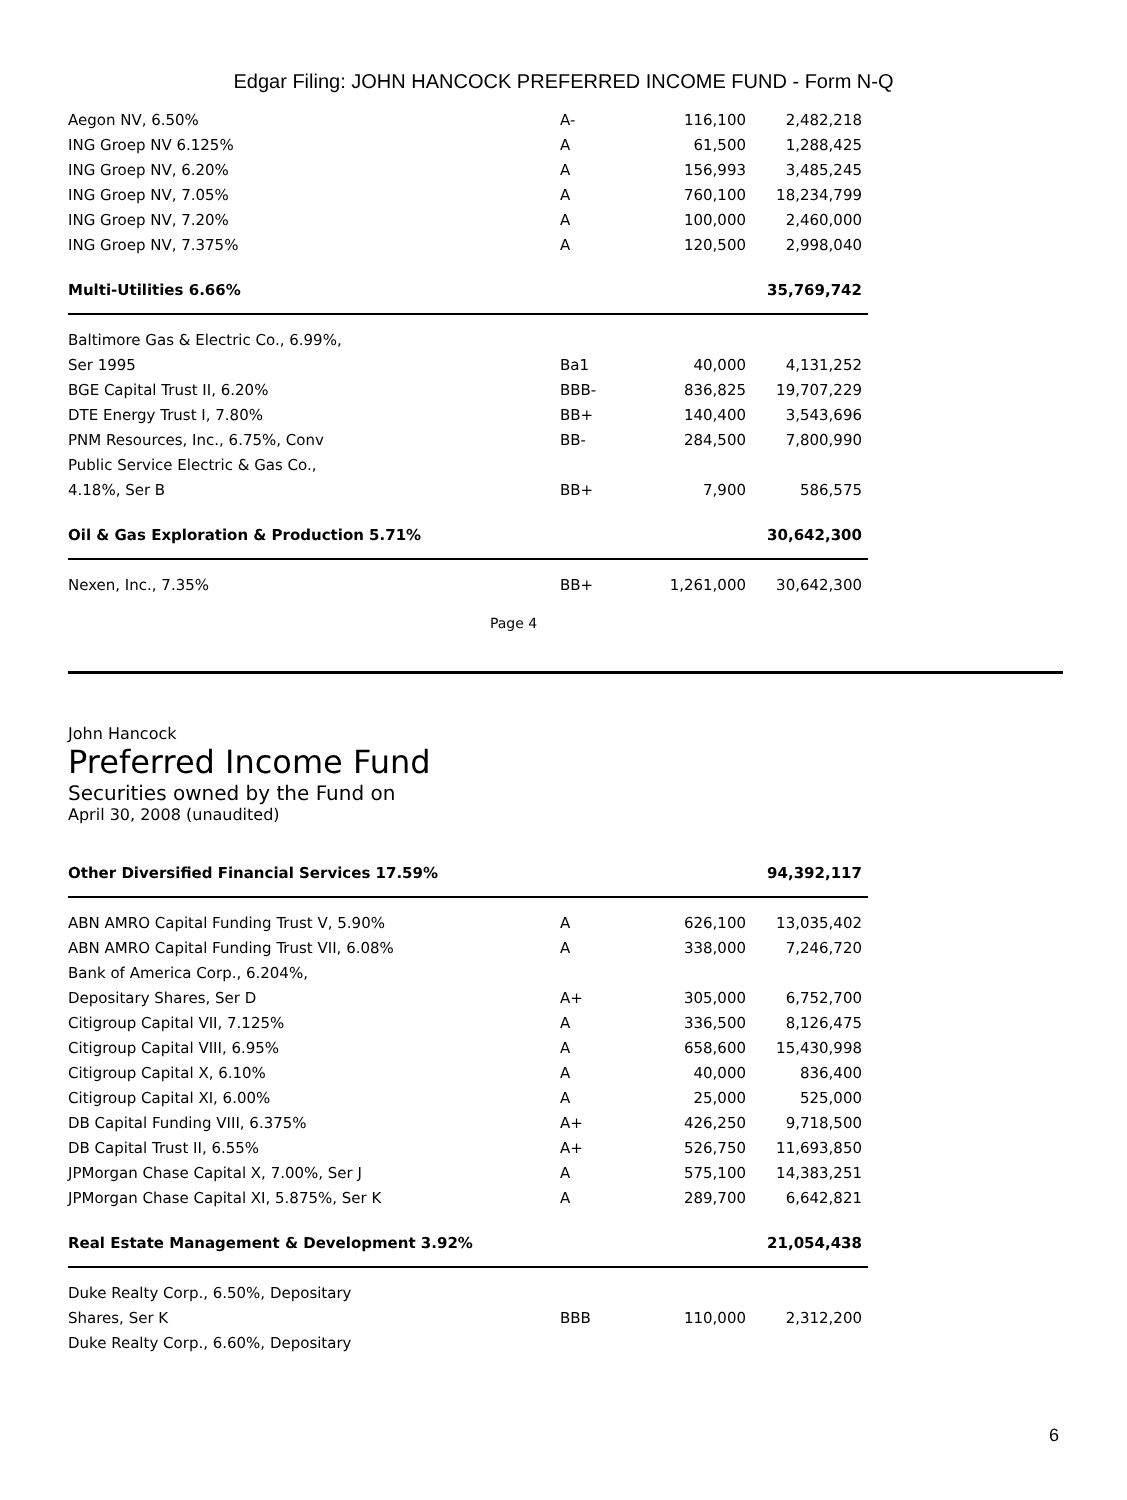Edgar Filing: JOHN HANCOCK PREFERRED INCOME FUND - Form N-Q
| Aegon NV, 6.50% | A- | 116,100 | 2,482,218 |
| ING Groep NV 6.125% | A | 61,500 | 1,288,425 |
| ING Groep NV, 6.20% | A | 156,993 | 3,485,245 |
| ING Groep NV, 7.05% | A | 760,100 | 18,234,799 |
| ING Groep NV, 7.20% | A | 100,000 | 2,460,000 |
| ING Groep NV, 7.375% | A | 120,500 | 2,998,040 |
| Multi-Utilities 6.66% | | | 35,769,742 |
| Baltimore Gas & Electric Co., 6.99%, | | | |
| Ser 1995 | Ba1 | 40,000 | 4,131,252 |
| BGE Capital Trust II, 6.20% | BBB- | 836,825 | 19,707,229 |
| DTE Energy Trust I, 7.80% | BB+ | 140,400 | 3,543,696 |
| PNM Resources, Inc., 6.75%, Conv | BB- | 284,500 | 7,800,990 |
| Public Service Electric & Gas Co., | | | |
| 4.18%, Ser B | BB+ | 7,900 | 586,575 |
| Oil & Gas Exploration & Production 5.71% | | | 30,642,300 |
| Nexen, Inc., 7.35% | BB+ | 1,261,000 | 30,642,300 |
Page 4
John Hancock
Preferred Income Fund
Securities owned by the Fund on
April 30, 2008 (unaudited)
| Other Diversified Financial Services 17.59% | | | 94,392,117 |
| ABN AMRO Capital Funding Trust V, 5.90% | A | 626,100 | 13,035,402 |
| ABN AMRO Capital Funding Trust VII, 6.08% | A | 338,000 | 7,246,720 |
| Bank of America Corp., 6.204%, | | | |
| Depositary Shares, Ser D | A+ | 305,000 | 6,752,700 |
| Citigroup Capital VII, 7.125% | A | 336,500 | 8,126,475 |
| Citigroup Capital VIII, 6.95% | A | 658,600 | 15,430,998 |
| Citigroup Capital X, 6.10% | A | 40,000 | 836,400 |
| Citigroup Capital XI, 6.00% | A | 25,000 | 525,000 |
| DB Capital Funding VIII, 6.375% | A+ | 426,250 | 9,718,500 |
| DB Capital Trust II, 6.55% | A+ | 526,750 | 11,693,850 |
| JPMorgan Chase Capital X, 7.00%, Ser J | A | 575,100 | 14,383,251 |
| JPMorgan Chase Capital XI, 5.875%, Ser K | A | 289,700 | 6,642,821 |
| Real Estate Management & Development 3.92% | | | 21,054,438 |
| Duke Realty Corp., 6.50%, Depositary | | | |
| Shares, Ser K | BBB | 110,000 | 2,312,200 |
| Duke Realty Corp., 6.60%, Depositary | | | |
6